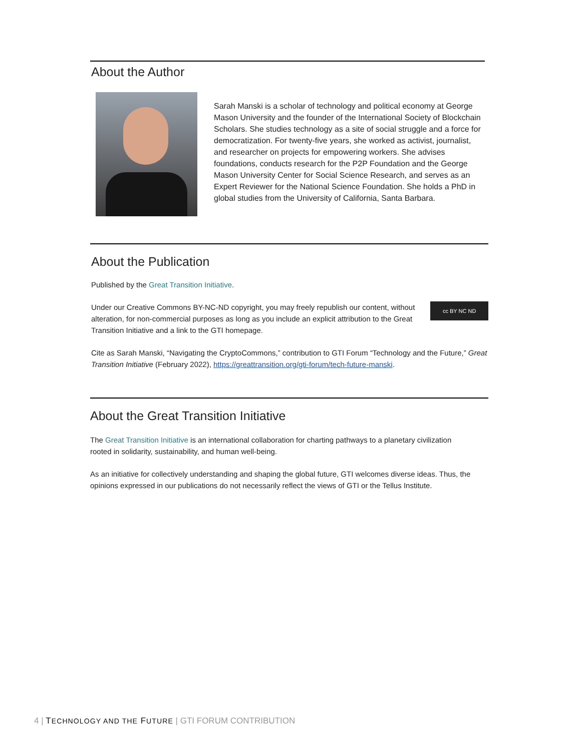About the Author
Sarah Manski is a scholar of technology and political economy at George Mason University and the founder of the International Society of Blockchain Scholars. She studies technology as a site of social struggle and a force for democratization. For twenty-five years, she worked as activist, journalist, and researcher on projects for empowering workers. She advises foundations, conducts research for the P2P Foundation and the George Mason University Center for Social Science Research, and serves as an Expert Reviewer for the National Science Foundation. She holds a PhD in global studies from the University of California, Santa Barbara.
About the Publication
Published by the Great Transition Initiative.
Under our Creative Commons BY-NC-ND copyright, you may freely republish our content, without alteration, for non-commercial purposes as long as you include an explicit attribution to the Great Transition Initiative and a link to the GTI homepage.
cc BY NC ND
Cite as Sarah Manski, “Navigating the CryptoCommons,” contribution to GTI Forum “Technology and the Future,” Great Transition Initiative (February 2022), https://greattransition.org/gti-forum/tech-future-manski.
About the Great Transition Initiative
The Great Transition Initiative is an international collaboration for charting pathways to a planetary civilization rooted in solidarity, sustainability, and human well-being.
As an initiative for collectively understanding and shaping the global future, GTI welcomes diverse ideas. Thus, the opinions expressed in our publications do not necessarily reflect the views of GTI or the Tellus Institute.
4 | TECHNOLOGY AND THE FUTURE | GTI FORUM CONTRIBUTION